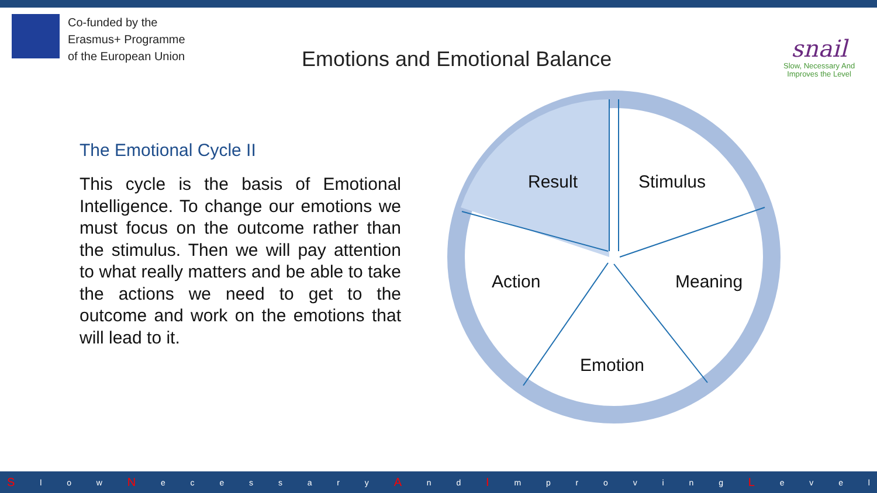Co-funded by the
Erasmus+ Programme
of the European Union
Emotions and Emotional Balance
snail
Slow, Necessary And
Improves the Level
The Emotional Cycle II
This cycle is the basis of Emotional Intelligence. To change our emotions we must focus on the outcome rather than the stimulus. Then we will pay attention to what really matters and be able to take the actions we need to get to the outcome and work on the emotions that will lead to it.
Result
Stimulus
Action
Meaning
Emotion
Sl o w N ecessary A n d I mproving L evel